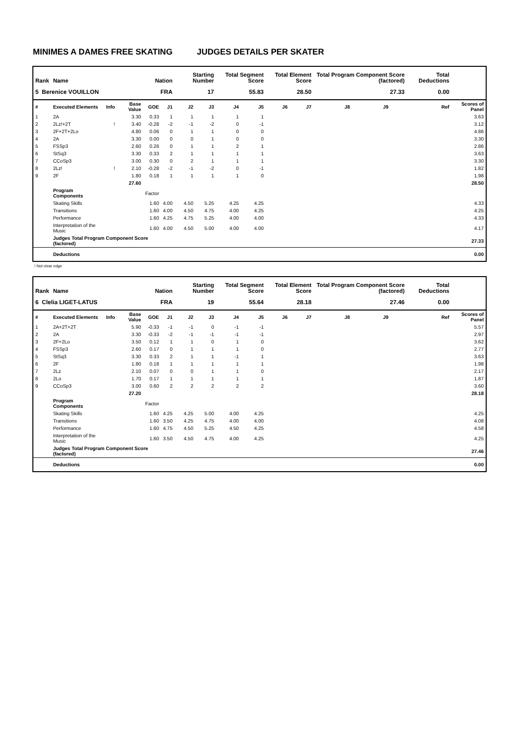MINIMES A DAMES FREE SKATING JUDGES DETAILS PER SKATER
| Rank | Name | | | Nation | | Starting Number | | Total Segment Score | | Total Element Score | | Total Program Component Score (factored) | | | Total Deductions | |
| --- | --- | --- | --- | --- | --- | --- | --- | --- | --- | --- | --- | --- | --- | --- | --- | --- |
| 5 Berenice VOUILLON | | | | FRA | | 17 | | 55.83 | | 28.50 | | 27.33 | | | 0.00 | |
| # | Executed Elements | Info | Base Value | GOE | J1 | J2 | J3 | J4 | J5 | J6 | J7 | J8 | J9 | | Ref | Scores of Panel |
| 1 | 2A | | 3.30 | 0.33 | 1 | 1 | 1 | 1 | 1 | | | | | | | 3.63 |
| 2 | 2Lz!+2T | ! | 3.40 | -0.28 | -2 | -1 | -2 | 0 | -1 | | | | | | | 3.12 |
| 3 | 2F+2T+2Lo | | 4.80 | 0.06 | 0 | 1 | 1 | 0 | 0 | | | | | | | 4.86 |
| 4 | 2A | | 3.30 | 0.00 | 0 | 0 | 1 | 0 | 0 | | | | | | | 3.30 |
| 5 | FSSp3 | | 2.60 | 0.26 | 0 | 1 | 1 | 2 | 1 | | | | | | | 2.86 |
| 6 | StSq3 | | 3.30 | 0.33 | 2 | 1 | 1 | 1 | 1 | | | | | | | 3.63 |
| 7 | CCoSp3 | | 3.00 | 0.30 | 0 | 2 | 1 | 1 | 1 | | | | | | | 3.30 |
| 8 | 2Lz! | ! | 2.10 | -0.28 | -2 | -1 | -2 | 0 | -1 | | | | | | | 1.82 |
| 9 | 2F | | 1.80 | 0.18 | 1 | 1 | 1 | 1 | 0 | | | | | | | 1.98 |
| | | | 27.60 | | | | | | | | | | | | | 28.50 |
| | Program Components | | | Factor | | | | | | | | | | | | |
| | Skating Skills | | | 1.60 | 4.00 | 4.50 | 5.25 | 4.25 | 4.25 | | | | | | | 4.33 |
| | Transitions | | | 1.60 | 4.00 | 4.50 | 4.75 | 4.00 | 4.25 | | | | | | | 4.25 |
| | Performance | | | 1.60 | 4.25 | 4.75 | 5.25 | 4.00 | 4.00 | | | | | | | 4.33 |
| | Interpretation of the Music | | | 1.60 | 4.00 | 4.50 | 5.00 | 4.00 | 4.00 | | | | | | | 4.17 |
| | Judges Total Program Component Score (factored) | | | | | | | | | | | | | | | 27.33 |
| | Deductions | | | | | | | | | | | | | | | 0.00 |
! Not clear edge
| Rank | Name | | | Nation | | Starting Number | | Total Segment Score | | Total Element Score | | Total Program Component Score (factored) | | | Total Deductions | |
| --- | --- | --- | --- | --- | --- | --- | --- | --- | --- | --- | --- | --- | --- | --- | --- | --- |
| 6 Clelia LIGET-LATUS | | | | FRA | | 19 | | 55.64 | | 28.18 | | 27.46 | | | 0.00 | |
| # | Executed Elements | Info | Base Value | GOE | J1 | J2 | J3 | J4 | J5 | J6 | J7 | J8 | J9 | | Ref | Scores of Panel |
| 1 | 2A+2T+2T | | 5.90 | -0.33 | -1 | -1 | 0 | -1 | -1 | | | | | | | 5.57 |
| 2 | 2A | | 3.30 | -0.33 | -2 | -1 | -1 | -1 | -1 | | | | | | | 2.97 |
| 3 | 2F+2Lo | | 3.50 | 0.12 | 1 | 1 | 0 | 1 | 0 | | | | | | | 3.62 |
| 4 | FSSp3 | | 2.60 | 0.17 | 0 | 1 | 1 | 1 | 0 | | | | | | | 2.77 |
| 5 | StSq3 | | 3.30 | 0.33 | 2 | 1 | 1 | -1 | 1 | | | | | | | 3.63 |
| 6 | 2F | | 1.80 | 0.18 | 1 | 1 | 1 | 1 | 1 | | | | | | | 1.98 |
| 7 | 2Lz | | 2.10 | 0.07 | 0 | 0 | 1 | 1 | 0 | | | | | | | 2.17 |
| 8 | 2Lo | | 1.70 | 0.17 | 1 | 1 | 1 | 1 | 1 | | | | | | | 1.87 |
| 9 | CCoSp3 | | 3.00 | 0.60 | 2 | 2 | 2 | 2 | 2 | | | | | | | 3.60 |
| | | | 27.20 | | | | | | | | | | | | | 28.18 |
| | Program Components | | | Factor | | | | | | | | | | | | |
| | Skating Skills | | | 1.60 | 4.25 | 4.25 | 5.00 | 4.00 | 4.25 | | | | | | | 4.25 |
| | Transitions | | | 1.60 | 3.50 | 4.25 | 4.75 | 4.00 | 4.00 | | | | | | | 4.08 |
| | Performance | | | 1.60 | 4.75 | 4.50 | 5.25 | 4.50 | 4.25 | | | | | | | 4.58 |
| | Interpretation of the Music | | | 1.60 | 3.50 | 4.50 | 4.75 | 4.00 | 4.25 | | | | | | | 4.25 |
| | Judges Total Program Component Score (factored) | | | | | | | | | | | | | | | 27.46 |
| | Deductions | | | | | | | | | | | | | | | 0.00 |